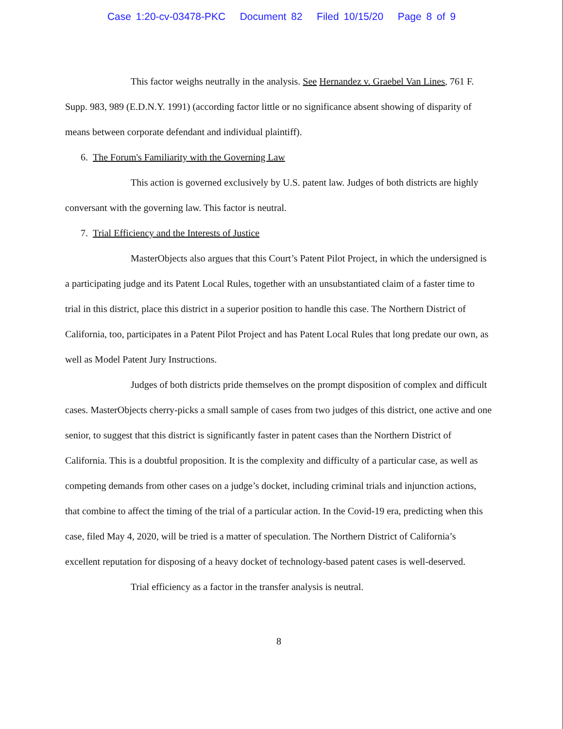Case 1:20-cv-03478-PKC Document 82 Filed 10/15/20 Page 8 of 9
This factor weighs neutrally in the analysis. See Hernandez v. Graebel Van Lines, 761 F. Supp. 983, 989 (E.D.N.Y. 1991) (according factor little or no significance absent showing of disparity of means between corporate defendant and individual plaintiff).
6. The Forum's Familiarity with the Governing Law
This action is governed exclusively by U.S. patent law. Judges of both districts are highly conversant with the governing law. This factor is neutral.
7. Trial Efficiency and the Interests of Justice
MasterObjects also argues that this Court’s Patent Pilot Project, in which the undersigned is a participating judge and its Patent Local Rules, together with an unsubstantiated claim of a faster time to trial in this district, place this district in a superior position to handle this case. The Northern District of California, too, participates in a Patent Pilot Project and has Patent Local Rules that long predate our own, as well as Model Patent Jury Instructions.
Judges of both districts pride themselves on the prompt disposition of complex and difficult cases. MasterObjects cherry-picks a small sample of cases from two judges of this district, one active and one senior, to suggest that this district is significantly faster in patent cases than the Northern District of California. This is a doubtful proposition. It is the complexity and difficulty of a particular case, as well as competing demands from other cases on a judge’s docket, including criminal trials and injunction actions, that combine to affect the timing of the trial of a particular action. In the Covid-19 era, predicting when this case, filed May 4, 2020, will be tried is a matter of speculation. The Northern District of California’s excellent reputation for disposing of a heavy docket of technology-based patent cases is well-deserved.
Trial efficiency as a factor in the transfer analysis is neutral.
8